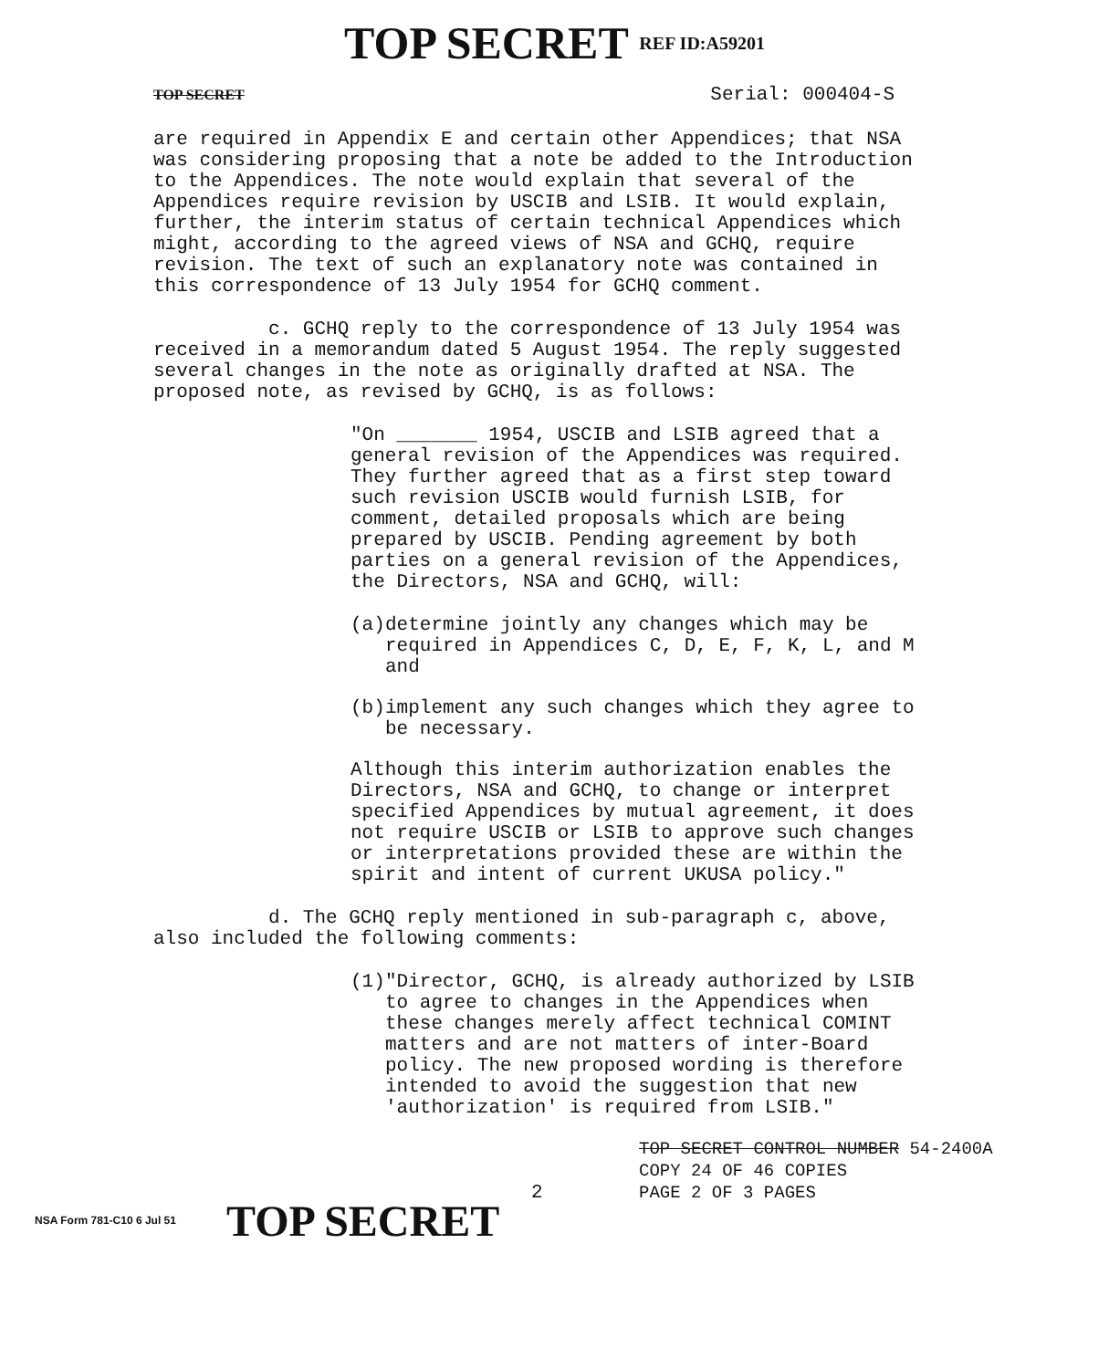TOP SECRET REF ID:A59201
TOP SECRET
Serial: 000404-S
are required in Appendix E and certain other Appendices; that NSA was considering proposing that a note be added to the Introduction to the Appendices. The note would explain that several of the Appendices require revision by USCIB and LSIB. It would explain, further, the interim status of certain technical Appendices which might, according to the agreed views of NSA and GCHQ, require revision. The text of such an explanatory note was contained in this correspondence of 13 July 1954 for GCHQ comment.
c. GCHQ reply to the correspondence of 13 July 1954 was received in a memorandum dated 5 August 1954. The reply suggested several changes in the note as originally drafted at NSA. The proposed note, as revised by GCHQ, is as follows:
"On _______ 1954, USCIB and LSIB agreed that a general revision of the Appendices was required. They further agreed that as a first step toward such revision USCIB would furnish LSIB, for comment, detailed proposals which are being prepared by USCIB. Pending agreement by both parties on a general revision of the Appendices, the Directors, NSA and GCHQ, will:
(a) determine jointly any changes which may be required in Appendices C, D, E, F, K, L, and M and
(b) implement any such changes which they agree to be necessary.
Although this interim authorization enables the Directors, NSA and GCHQ, to change or interpret specified Appendices by mutual agreement, it does not require USCIB or LSIB to approve such changes or interpretations provided these are within the spirit and intent of current UKUSA policy."
d. The GCHQ reply mentioned in sub-paragraph c, above, also included the following comments:
(1) "Director, GCHQ, is already authorized by LSIB to agree to changes in the Appendices when these changes merely affect technical COMINT matters and are not matters of inter-Board policy. The new proposed wording is therefore intended to avoid the suggestion that new 'authorization' is required from LSIB."
TOP SECRET CONTROL NUMBER 54-2400A
COPY 24 OF 46 COPIES
PAGE 2 OF 3 PAGES
2
NSA Form 781-C10 6 Jul 51
TOP SECRET